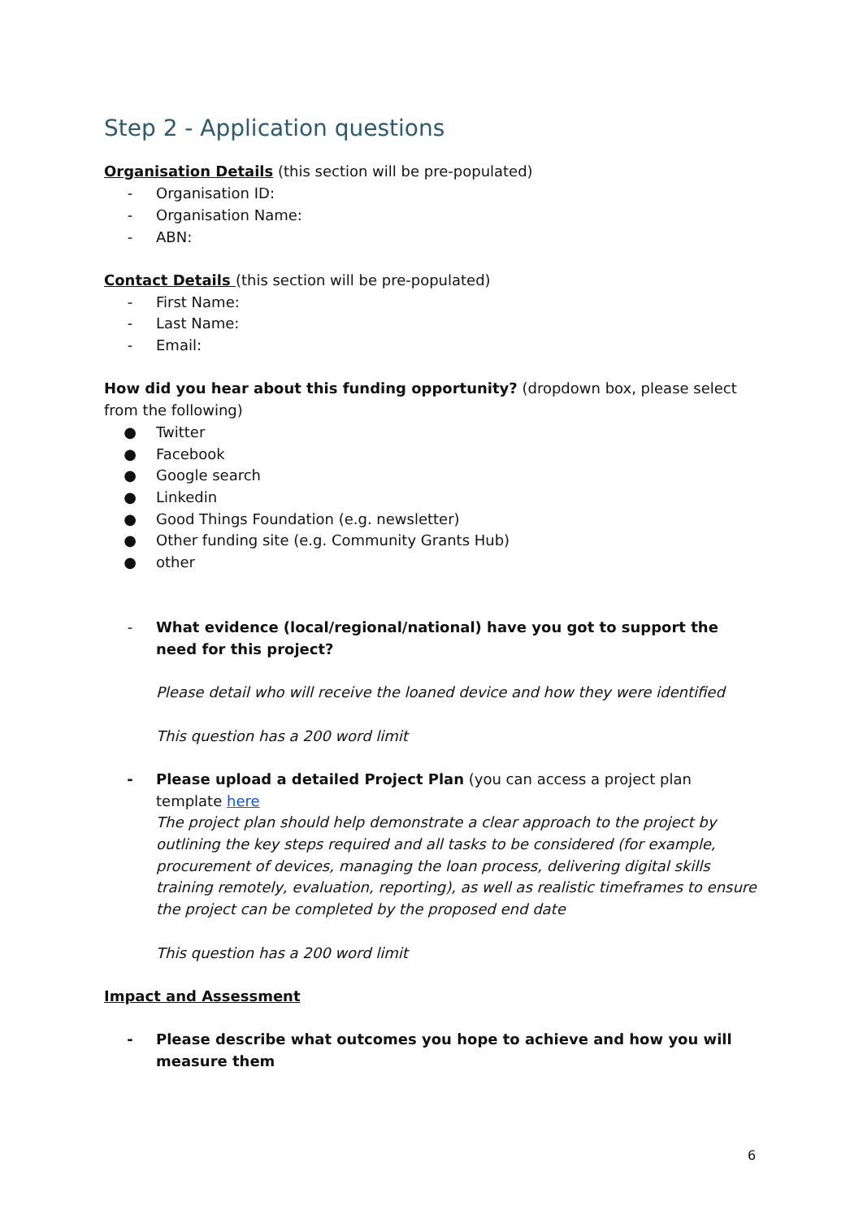Step 2 - Application questions
Organisation Details (this section will be pre-populated)
- Organisation ID:
- Organisation Name:
- ABN:
Contact Details (this section will be pre-populated)
- First Name:
- Last Name:
- Email:
How did you hear about this funding opportunity? (dropdown box, please select from the following)
● Twitter
● Facebook
● Google search
● Linkedin
● Good Things Foundation (e.g. newsletter)
● Other funding site (e.g. Community Grants Hub)
● other
- What evidence (local/regional/national) have you got to support the need for this project?
Please detail who will receive the loaned device and how they were identified
This question has a 200 word limit
- Please upload a detailed Project Plan (you can access a project plan template here
The project plan should help demonstrate a clear approach to the project by outlining the key steps required and all tasks to be considered (for example, procurement of devices, managing the loan process, delivering digital skills training remotely, evaluation, reporting), as well as realistic timeframes to ensure the project can be completed by the proposed end date
This question has a 200 word limit
Impact and Assessment
- Please describe what outcomes you hope to achieve and how you will measure them
6